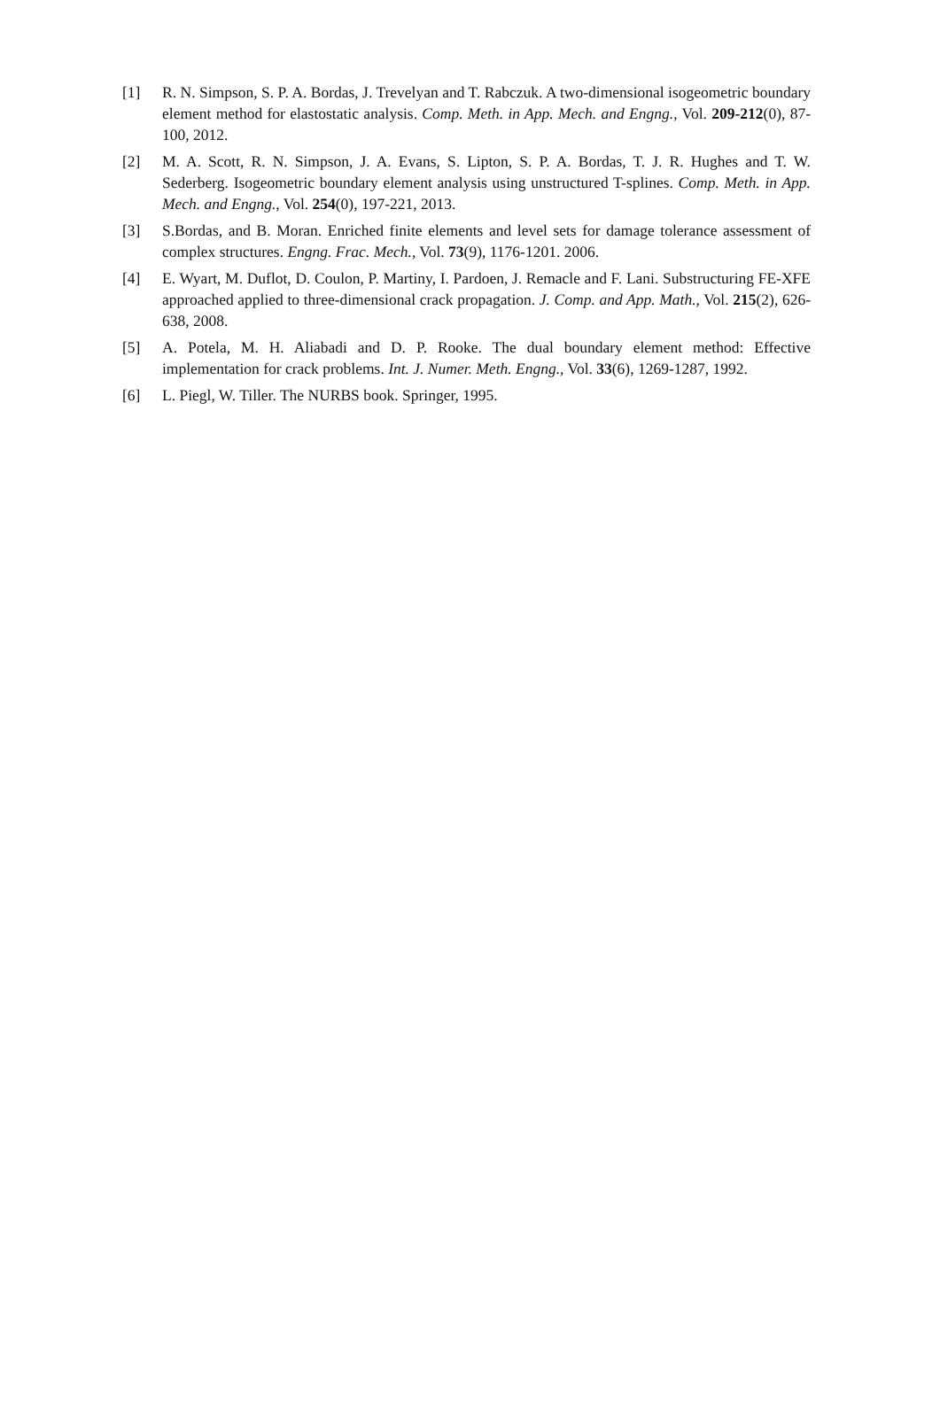[1] R. N. Simpson, S. P. A. Bordas, J. Trevelyan and T. Rabczuk. A two-dimensional isogeometric boundary element method for elastostatic analysis. Comp. Meth. in App. Mech. and Engng., Vol. 209-212(0), 87-100, 2012.
[2] M. A. Scott, R. N. Simpson, J. A. Evans, S. Lipton, S. P. A. Bordas, T. J. R. Hughes and T. W. Sederberg. Isogeometric boundary element analysis using unstructured T-splines. Comp. Meth. in App. Mech. and Engng., Vol. 254(0), 197-221, 2013.
[3] S.Bordas, and B. Moran. Enriched finite elements and level sets for damage tolerance assessment of complex structures. Engng. Frac. Mech., Vol. 73(9), 1176-1201. 2006.
[4] E. Wyart, M. Duflot, D. Coulon, P. Martiny, I. Pardoen, J. Remacle and F. Lani. Substructuring FE-XFE approached applied to three-dimensional crack propagation. J. Comp. and App. Math., Vol. 215(2), 626-638, 2008.
[5] A. Potela, M. H. Aliabadi and D. P. Rooke. The dual boundary element method: Effective implementation for crack problems. Int. J. Numer. Meth. Engng., Vol. 33(6), 1269-1287, 1992.
[6] L. Piegl, W. Tiller. The NURBS book. Springer, 1995.